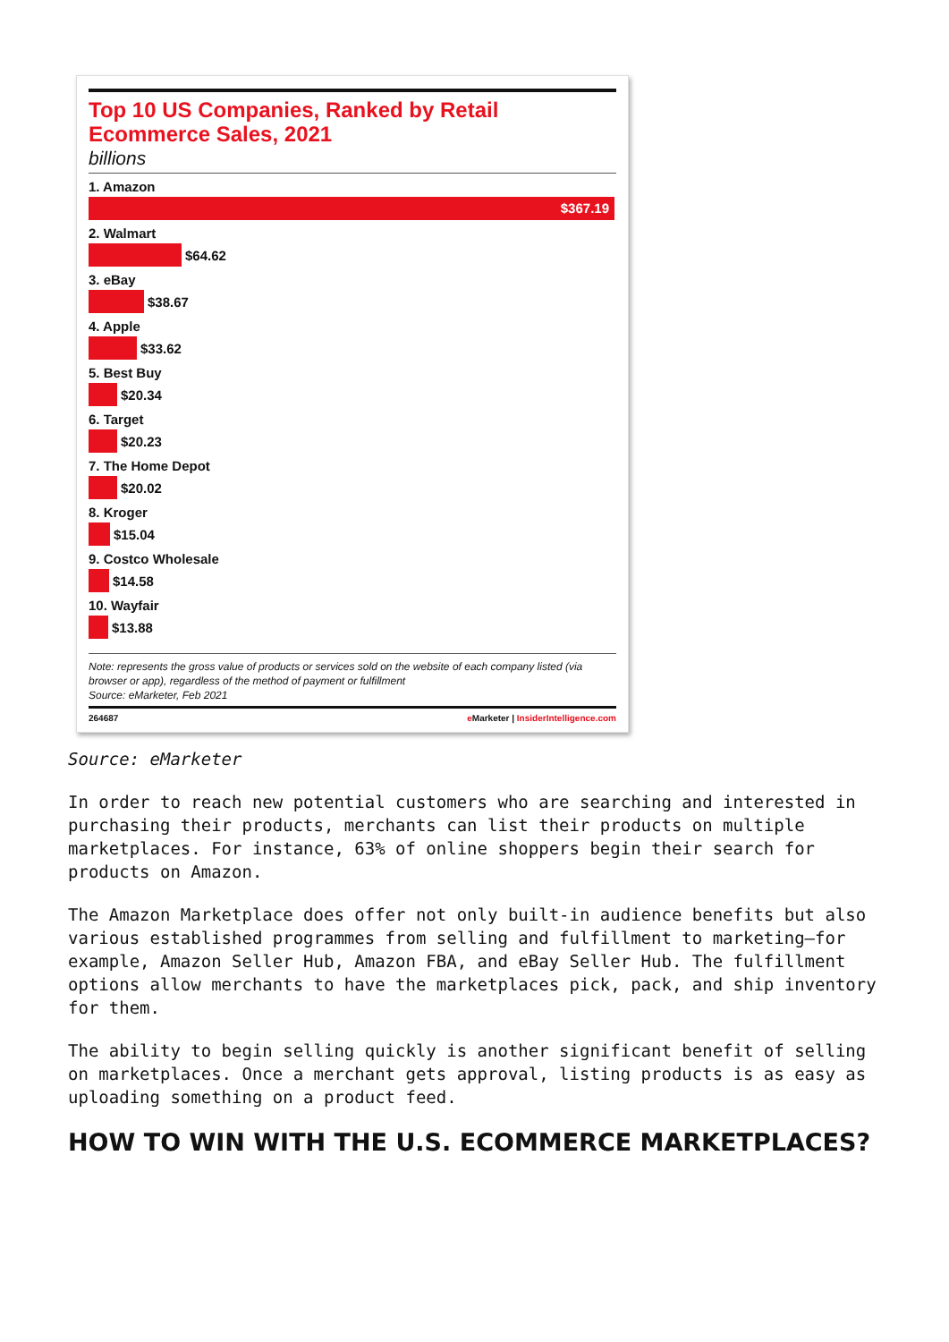Top 10 US Companies, Ranked by Retail Ecommerce Sales, 2021
billions
1. Amazon
$367.19
2. Walmart
$64.62
3. eBay
$38.67
4. Apple
$33.62
5. Best Buy
$20.34
6. Target
$20.23
7. The Home Depot
$20.02
8. Kroger
$15.04
9. Costco Wholesale
$14.58
10. Wayfair
$13.88
Note: represents the gross value of products or services sold on the website of each company listed (via browser or app), regardless of the method of payment or fulfillment
Source: eMarketer, Feb 2021
264687 e Marketer | InsiderIntelligence.com
Source: eMarketer
In order to reach new potential customers who are searching and interested in purchasing their products, merchants can list their products on multiple marketplaces. For instance, 63% of online shoppers begin their search for products on Amazon.
The Amazon Marketplace does offer not only built-in audience benefits but also various established programmes from selling and fulfillment to marketing—for example, Amazon Seller Hub, Amazon FBA, and eBay Seller Hub. The fulfillment options allow merchants to have the marketplaces pick, pack, and ship inventory for them.
The ability to begin selling quickly is another significant benefit of selling on marketplaces. Once a merchant gets approval, listing products is as easy as uploading something on a product feed.
HOW TO WIN WITH THE U.S. ECOMMERCE MARKETPLACES?